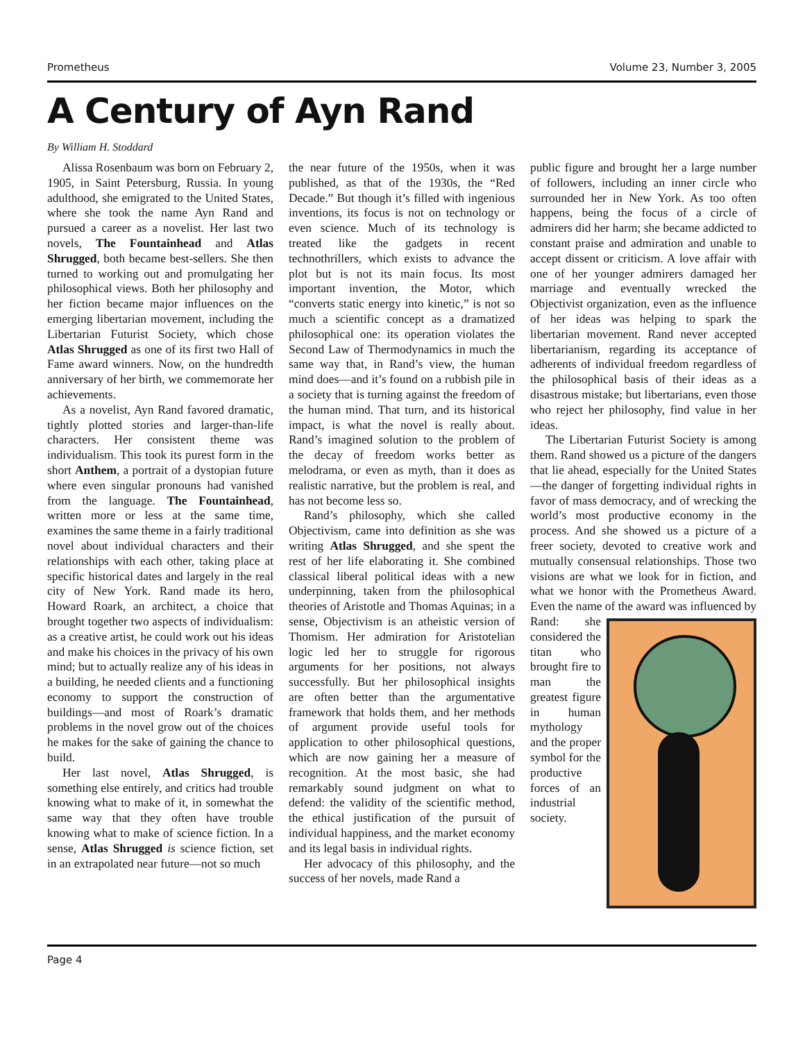Prometheus Volume 23, Number 3, 2005
A Century of Ayn Rand
By William H. Stoddard
Alissa Rosenbaum was born on February 2, 1905, in Saint Petersburg, Russia. In young adulthood, she emigrated to the United States, where she took the name Ayn Rand and pursued a career as a novelist. Her last two novels, The Fountainhead and Atlas Shrugged, both became best-sellers. She then turned to working out and promulgating her philosophical views. Both her philosophy and her fiction became major influences on the emerging libertarian movement, including the Libertarian Futurist Society, which chose Atlas Shrugged as one of its first two Hall of Fame award winners. Now, on the hundredth anniversary of her birth, we commemorate her achievements.
As a novelist, Ayn Rand favored dramatic, tightly plotted stories and larger-than-life characters. Her consistent theme was individualism. This took its purest form in the short Anthem, a portrait of a dystopian future where even singular pronouns had vanished from the language. The Fountainhead, written more or less at the same time, examines the same theme in a fairly traditional novel about individual characters and their relationships with each other, taking place at specific historical dates and largely in the real city of New York. Rand made its hero, Howard Roark, an architect, a choice that brought together two aspects of individualism: as a creative artist, he could work out his ideas and make his choices in the privacy of his own mind; but to actually realize any of his ideas in a building, he needed clients and a functioning economy to support the construction of buildings—and most of Roark’s dramatic problems in the novel grow out of the choices he makes for the sake of gaining the chance to build.
Her last novel, Atlas Shrugged, is something else entirely, and critics had trouble knowing what to make of it, in somewhat the same way that they often have trouble knowing what to make of science fiction. In a sense, Atlas Shrugged is science fiction, set in an extrapolated near future—not so much
the near future of the 1950s, when it was published, as that of the 1930s, the “Red Decade.” But though it’s filled with ingenious inventions, its focus is not on technology or even science. Much of its technology is treated like the gadgets in recent technothrillers, which exists to advance the plot but is not its main focus. Its most important invention, the Motor, which “converts static energy into kinetic,” is not so much a scientific concept as a dramatized philosophical one: its operation violates the Second Law of Thermodynamics in much the same way that, in Rand’s view, the human mind does—and it’s found on a rubbish pile in a society that is turning against the freedom of the human mind. That turn, and its historical impact, is what the novel is really about. Rand’s imagined solution to the problem of the decay of freedom works better as melodrama, or even as myth, than it does as realistic narrative, but the problem is real, and has not become less so.
Rand’s philosophy, which she called Objectivism, came into definition as she was writing Atlas Shrugged, and she spent the rest of her life elaborating it. She combined classical liberal political ideas with a new underpinning, taken from the philosophical theories of Aristotle and Thomas Aquinas; in a sense, Objectivism is an atheistic version of Thomism. Her admiration for Aristotelian logic led her to struggle for rigorous arguments for her positions, not always successfully. But her philosophical insights are often better than the argumentative framework that holds them, and her methods of argument provide useful tools for application to other philosophical questions, which are now gaining her a measure of recognition. At the most basic, she had remarkably sound judgment on what to defend: the validity of the scientific method, the ethical justification of the pursuit of individual happiness, and the market economy and its legal basis in individual rights.
Her advocacy of this philosophy, and the success of her novels, made Rand a
public figure and brought her a large number of followers, including an inner circle who surrounded her in New York. As too often happens, being the focus of a circle of admirers did her harm; she became addicted to constant praise and admiration and unable to accept dissent or criticism. A love affair with one of her younger admirers damaged her marriage and eventually wrecked the Objectivist organization, even as the influence of her ideas was helping to spark the libertarian movement. Rand never accepted libertarianism, regarding its acceptance of adherents of individual freedom regardless of the philosophical basis of their ideas as a disastrous mistake; but libertarians, even those who reject her philosophy, find value in her ideas.
The Libertarian Futurist Society is among them. Rand showed us a picture of the dangers that lie ahead, especially for the United States—the danger of forgetting individual rights in favor of mass democracy, and of wrecking the world’s most productive economy in the process. And she showed us a picture of a freer society, devoted to creative work and mutually consensual relationships. Those two visions are what we look for in fiction, and what we honor with the Prometheus Award. Even the name of the award was influenced by Rand: she considered the titan who brought fire to man the greatest figure in human mythology and the proper symbol for the productive forces of an industrial society.
Page 4